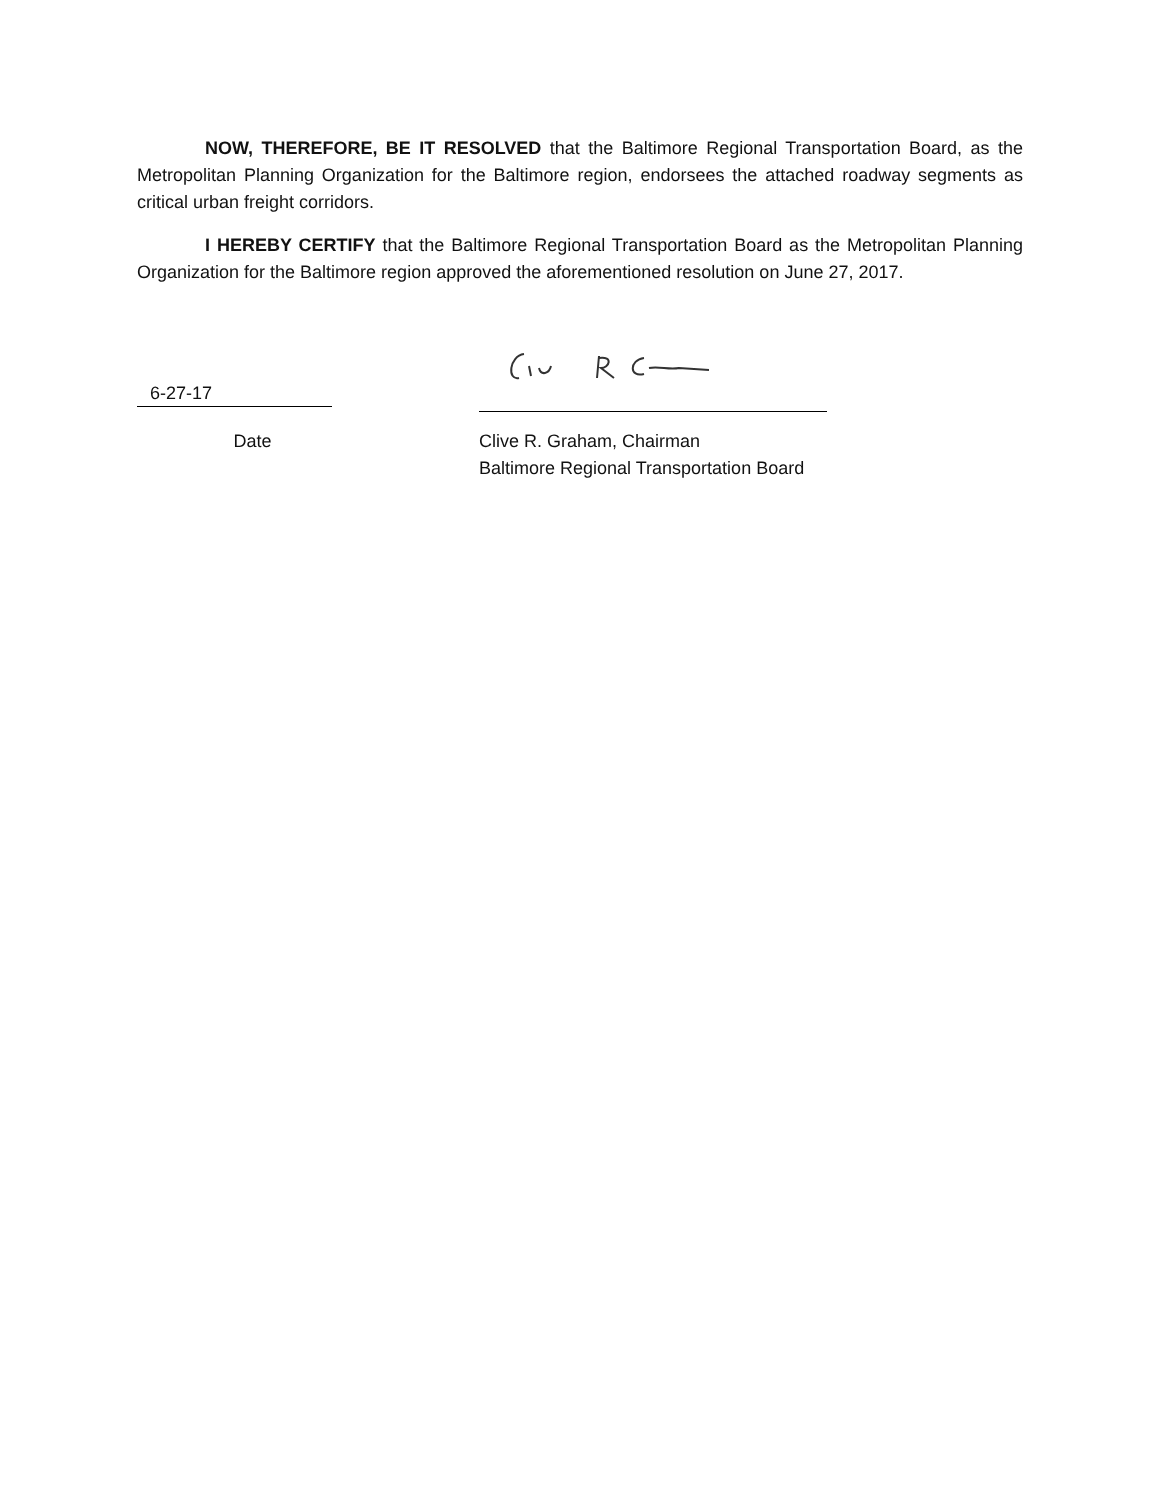NOW, THEREFORE, BE IT RESOLVED that the Baltimore Regional Transportation Board, as the Metropolitan Planning Organization for the Baltimore region, endorsees the attached roadway segments as critical urban freight corridors.
I HEREBY CERTIFY that the Baltimore Regional Transportation Board as the Metropolitan Planning Organization for the Baltimore region approved the aforementioned resolution on June 27, 2017.
6-27-17
Date Clive R. Graham, Chairman
Baltimore Regional Transportation Board